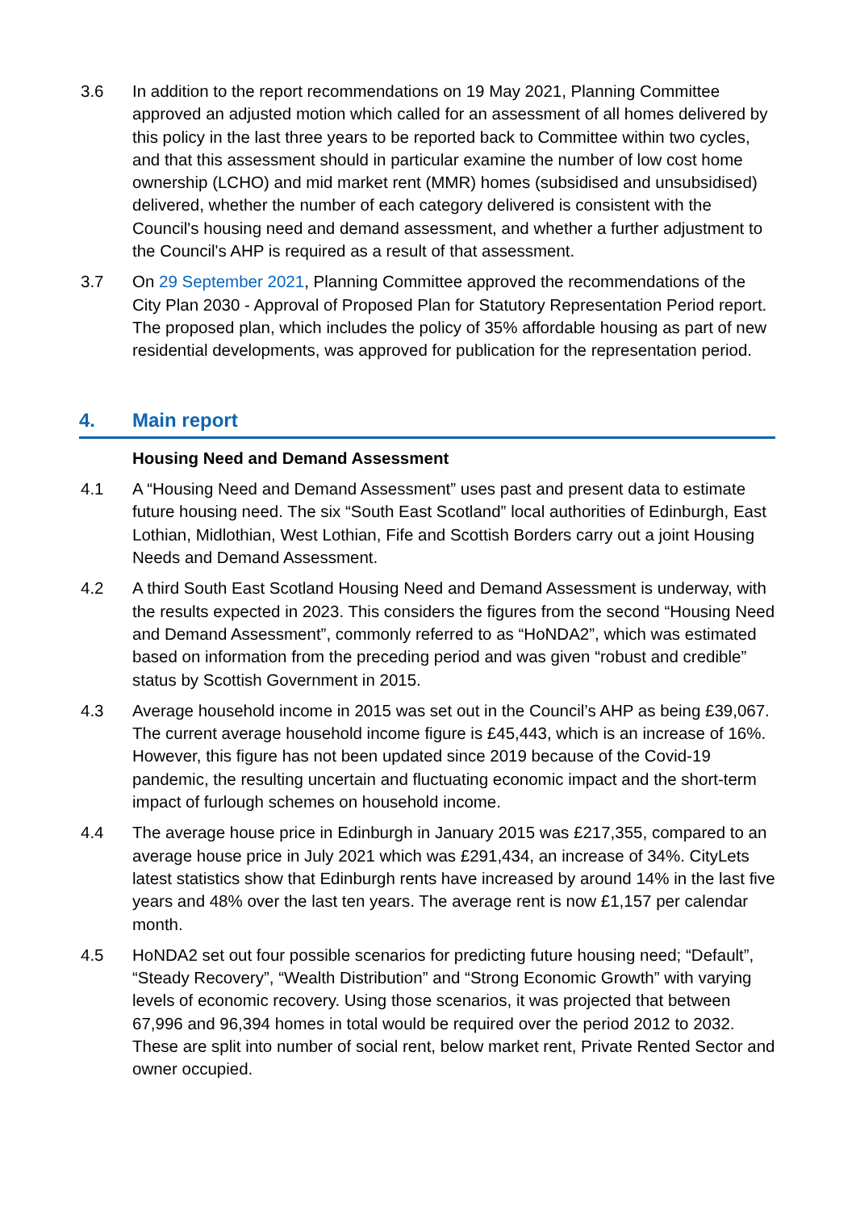3.6 In addition to the report recommendations on 19 May 2021, Planning Committee approved an adjusted motion which called for an assessment of all homes delivered by this policy in the last three years to be reported back to Committee within two cycles, and that this assessment should in particular examine the number of low cost home ownership (LCHO) and mid market rent (MMR) homes (subsidised and unsubsidised) delivered, whether the number of each category delivered is consistent with the Council's housing need and demand assessment, and whether a further adjustment to the Council's AHP is required as a result of that assessment.
3.7 On 29 September 2021, Planning Committee approved the recommendations of the City Plan 2030 - Approval of Proposed Plan for Statutory Representation Period report. The proposed plan, which includes the policy of 35% affordable housing as part of new residential developments, was approved for publication for the representation period.
4. Main report
Housing Need and Demand Assessment
4.1 A “Housing Need and Demand Assessment” uses past and present data to estimate future housing need. The six “South East Scotland” local authorities of Edinburgh, East Lothian, Midlothian, West Lothian, Fife and Scottish Borders carry out a joint Housing Needs and Demand Assessment.
4.2 A third South East Scotland Housing Need and Demand Assessment is underway, with the results expected in 2023. This considers the figures from the second “Housing Need and Demand Assessment”, commonly referred to as “HoNDA2”, which was estimated based on information from the preceding period and was given “robust and credible” status by Scottish Government in 2015.
4.3 Average household income in 2015 was set out in the Council’s AHP as being £39,067. The current average household income figure is £45,443, which is an increase of 16%. However, this figure has not been updated since 2019 because of the Covid-19 pandemic, the resulting uncertain and fluctuating economic impact and the short-term impact of furlough schemes on household income.
4.4 The average house price in Edinburgh in January 2015 was £217,355, compared to an average house price in July 2021 which was £291,434, an increase of 34%. CityLets latest statistics show that Edinburgh rents have increased by around 14% in the last five years and 48% over the last ten years. The average rent is now £1,157 per calendar month.
4.5 HoNDA2 set out four possible scenarios for predicting future housing need; “Default”, “Steady Recovery”, “Wealth Distribution” and “Strong Economic Growth” with varying levels of economic recovery. Using those scenarios, it was projected that between 67,996 and 96,394 homes in total would be required over the period 2012 to 2032. These are split into number of social rent, below market rent, Private Rented Sector and owner occupied.